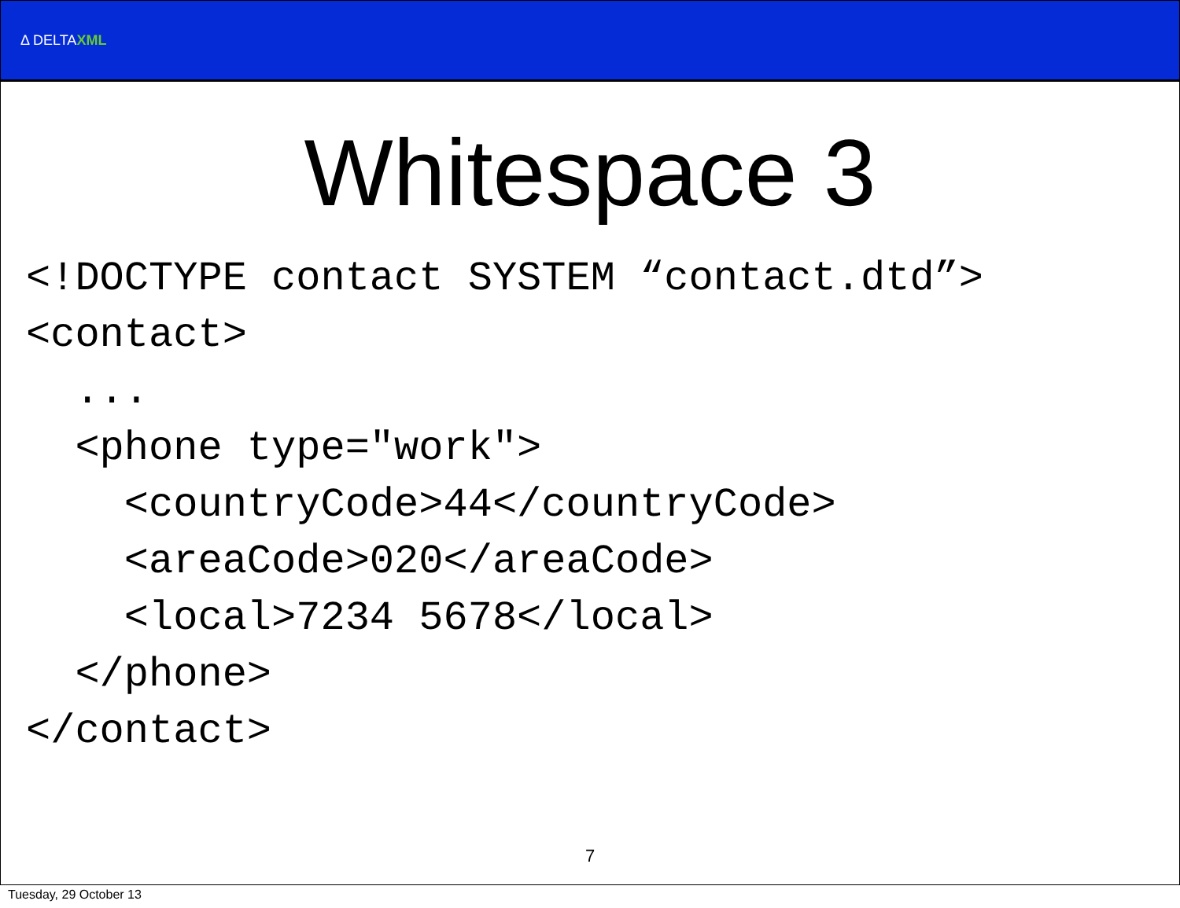Δ DELTAXML
Whitespace 3
<!DOCTYPE contact SYSTEM “contact.dtd”>
<contact>
  ...
  <phone type="work">
    <countryCode>44</countryCode>
    <areaCode>020</areaCode>
    <local>7234 5678</local>
  </phone>
</contact>
7
Tuesday, 29 October 13